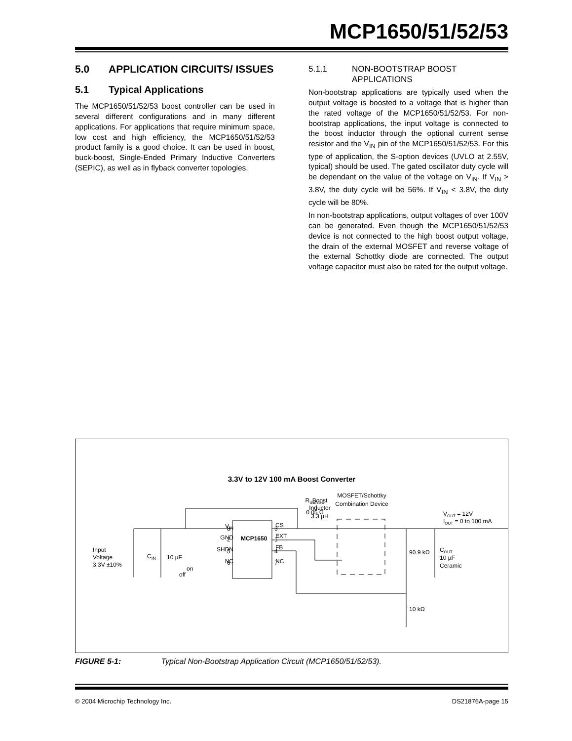MCP1650/51/52/53
5.0 APPLICATION CIRCUITS/ ISSUES
5.1 Typical Applications
The MCP1650/51/52/53 boost controller can be used in several different configurations and in many different applications. For applications that require minimum space, low cost and high efficiency, the MCP1650/51/52/53 product family is a good choice. It can be used in boost, buck-boost, Single-Ended Primary Inductive Converters (SEPIC), as well as in flyback converter topologies.
5.1.1 NON-BOOTSTRAP BOOST APPLICATIONS
Non-bootstrap applications are typically used when the output voltage is boosted to a voltage that is higher than the rated voltage of the MCP1650/51/52/53. For non-bootstrap applications, the input voltage is connected to the boost inductor through the optional current sense resistor and the V<sub>IN</sub> pin of the MCP1650/51/52/53. For this type of application, the S-option devices (UVLO at 2.55V, typical) should be used. The gated oscillator duty cycle will be dependant on the value of the voltage on V<sub>IN</sub>. If V<sub>IN</sub> > 3.8V, the duty cycle will be 56%. If V<sub>IN</sub> < 3.8V, the duty cycle will be 80%.
In non-bootstrap applications, output voltages of over 100V can be generated. Even though the MCP1650/51/52/53 device is not connected to the high boost output voltage, the drain of the external MOSFET and reverse voltage of the external Schottky diode are connected. The output voltage capacitor must also be rated for the output voltage.
3.3V to 12V 100 mA Boost Converter
MCP1650
RSENSE
0.05 Ω
VIN
GND
SHDN
NC
CS
EXT
FB
NC
8
2
5
6
3
1
4
7
Input
Voltage
3.3V ±10%
CIN
10 µF
off
on
Boost
Inductor
3.3 µH
MOSFET/Schottky
Combination Device
VOUT = 12V
IOUT = 0 to 100 mA
90.9 kΩ
COUT
10 µF
Ceramic
10 kΩ
FIGURE 5-1: Typical Non-Bootstrap Application Circuit (MCP1650/51/52/53).
© 2004 Microchip Technology Inc. DS21876A-page 15